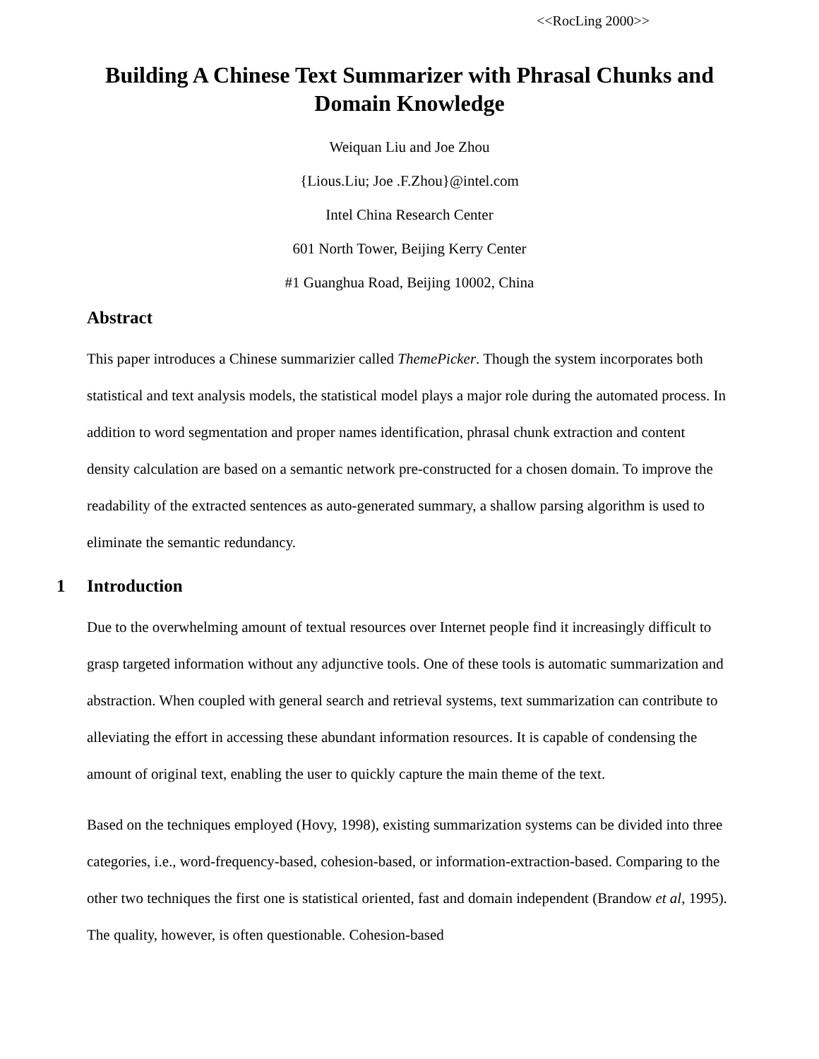<<RocLing 2000>>
Building A Chinese Text Summarizer with Phrasal Chunks and Domain Knowledge
Weiquan Liu and Joe Zhou
{Lious.Liu; Joe .F.Zhou}@intel.com
Intel China Research Center
601 North Tower, Beijing Kerry Center
#1 Guanghua Road, Beijing 10002, China
Abstract
This paper introduces a Chinese summarizier called ThemePicker. Though the system incorporates both statistical and text analysis models, the statistical model plays a major role during the automated process. In addition to word segmentation and proper names identification, phrasal chunk extraction and content density calculation are based on a semantic network pre-constructed for a chosen domain. To improve the readability of the extracted sentences as auto-generated summary, a shallow parsing algorithm is used to eliminate the semantic redundancy.
1 Introduction
Due to the overwhelming amount of textual resources over Internet people find it increasingly difficult to grasp targeted information without any adjunctive tools. One of these tools is automatic summarization and abstraction. When coupled with general search and retrieval systems, text summarization can contribute to alleviating the effort in accessing these abundant information resources. It is capable of condensing the amount of original text, enabling the user to quickly capture the main theme of the text.
Based on the techniques employed (Hovy, 1998), existing summarization systems can be divided into three categories, i.e., word-frequency-based, cohesion-based, or information-extraction-based. Comparing to the other two techniques the first one is statistical oriented, fast and domain independent (Brandow et al, 1995). The quality, however, is often questionable. Cohesion-based